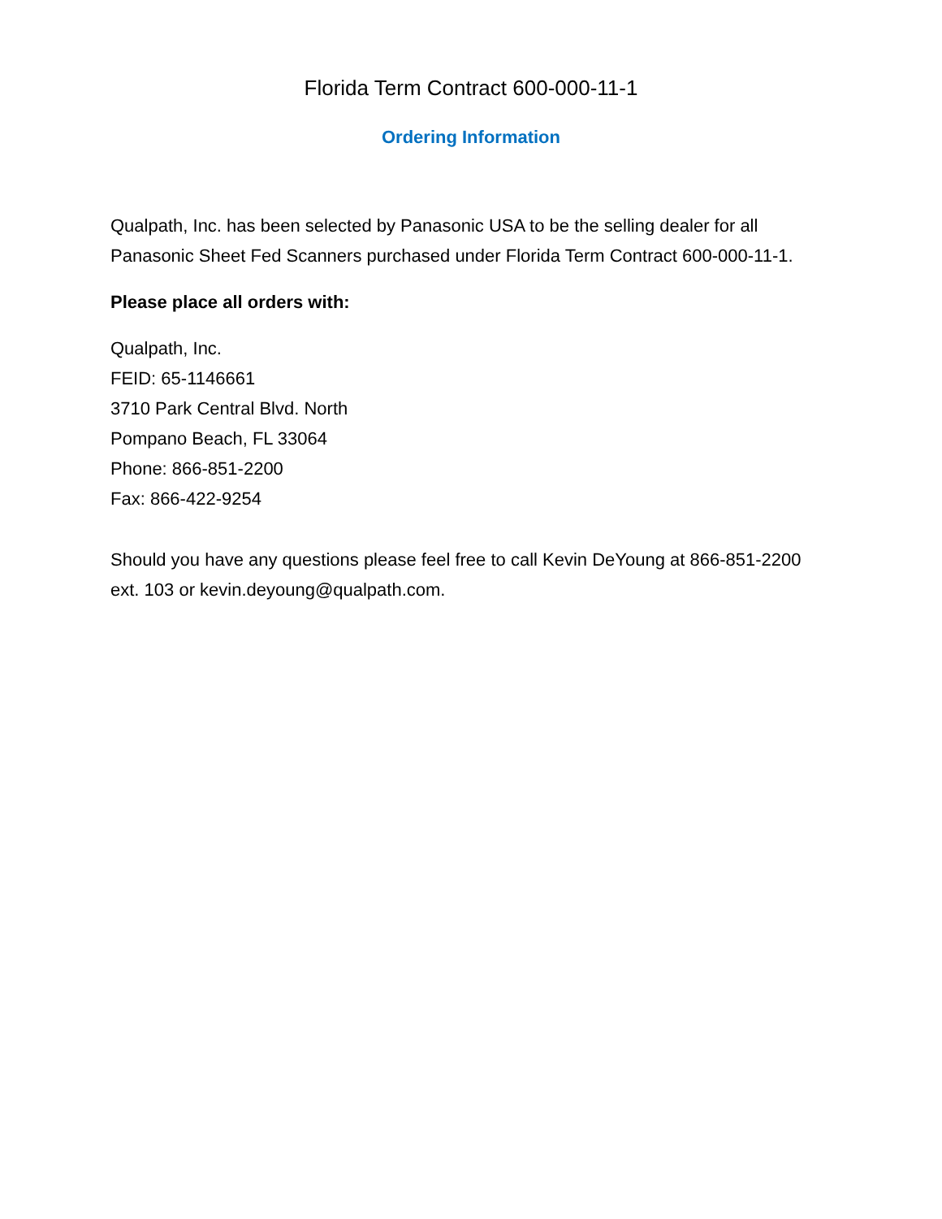Florida Term Contract 600-000-11-1
Ordering Information
Qualpath, Inc. has been selected by Panasonic USA to be the selling dealer for all Panasonic Sheet Fed Scanners purchased under Florida Term Contract 600-000-11-1.
Please place all orders with:
Qualpath, Inc.
FEID: 65-1146661
3710 Park Central Blvd. North
Pompano Beach, FL 33064
Phone: 866-851-2200
Fax: 866-422-9254
Should you have any questions please feel free to call Kevin DeYoung at 866-851-2200 ext. 103 or kevin.deyoung@qualpath.com.